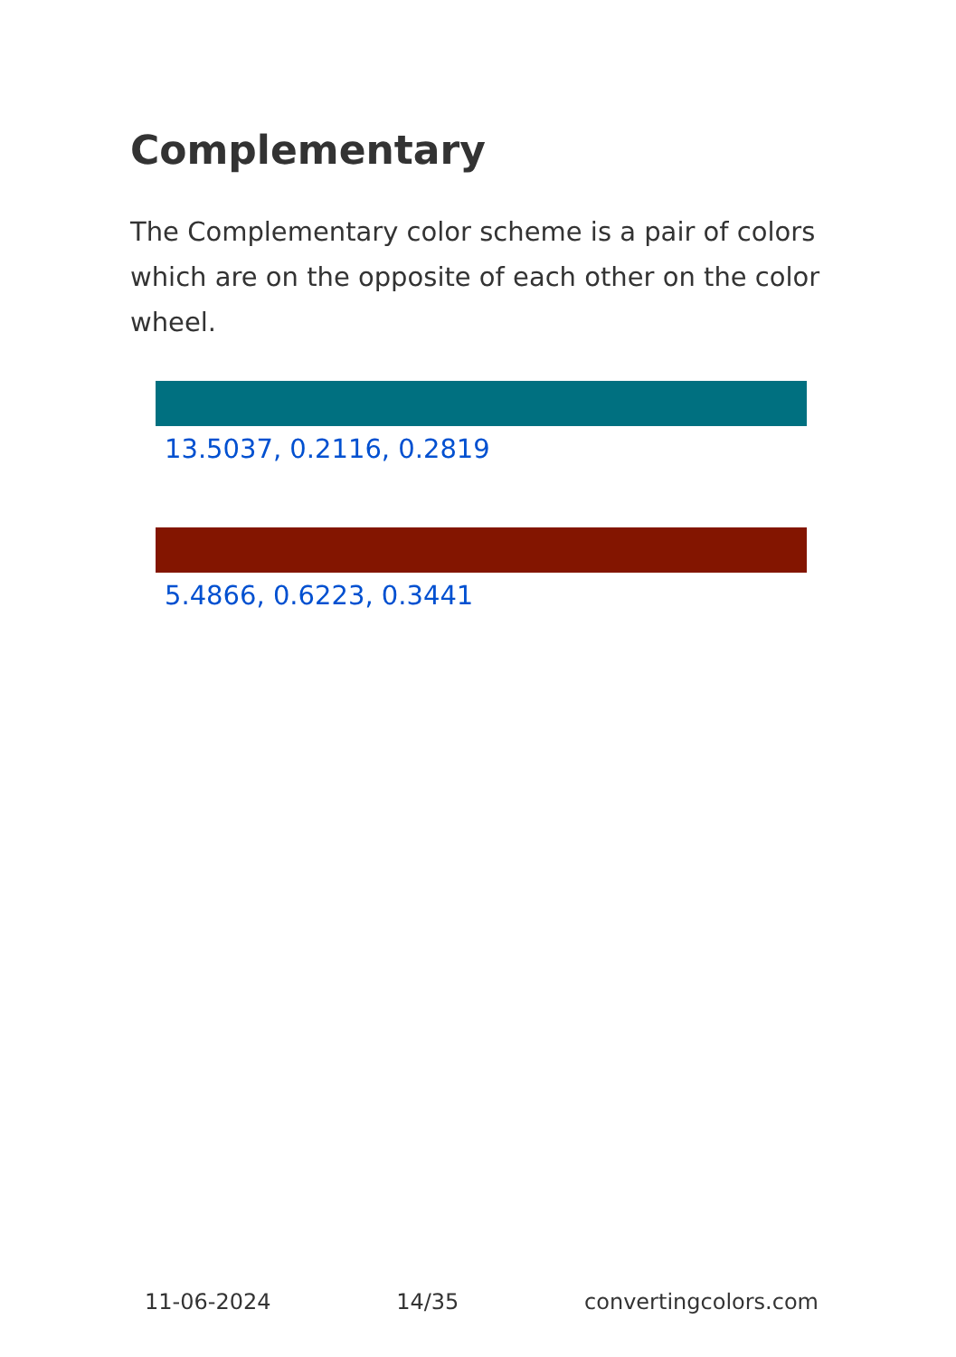Complementary
The Complementary color scheme is a pair of colors which are on the opposite of each other on the color wheel.
13.5037, 0.2116, 0.2819
5.4866, 0.6223, 0.3441
11-06-2024 14/35 convertingcolors.com